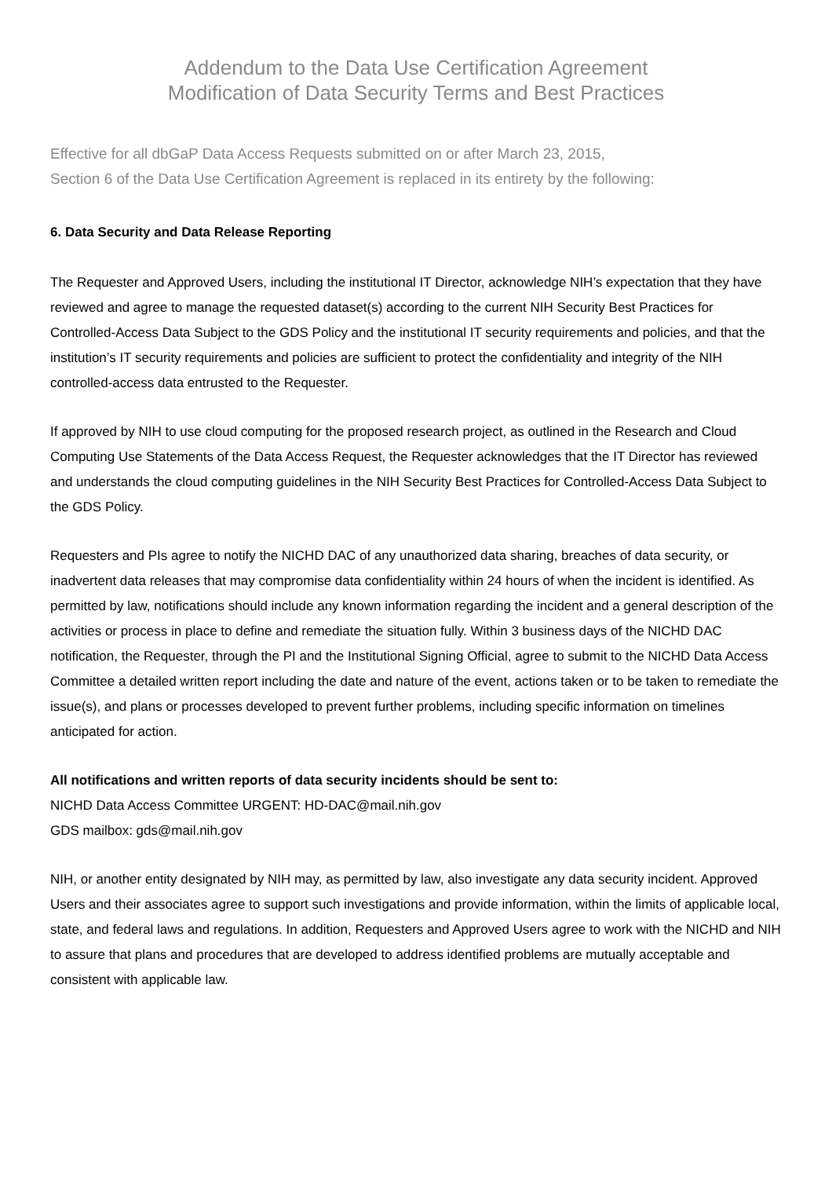Addendum to the Data Use Certification Agreement
Modification of Data Security Terms and Best Practices
Effective for all dbGaP Data Access Requests submitted on or after March 23, 2015,
Section 6 of the Data Use Certification Agreement is replaced in its entirety by the following:
6. Data Security and Data Release Reporting
The Requester and Approved Users, including the institutional IT Director, acknowledge NIH’s expectation that they have reviewed and agree to manage the requested dataset(s) according to the current NIH Security Best Practices for Controlled-Access Data Subject to the GDS Policy and the institutional IT security requirements and policies, and that the institution’s IT security requirements and policies are sufficient to protect the confidentiality and integrity of the NIH controlled-access data entrusted to the Requester.
If approved by NIH to use cloud computing for the proposed research project, as outlined in the Research and Cloud Computing Use Statements of the Data Access Request, the Requester acknowledges that the IT Director has reviewed and understands the cloud computing guidelines in the NIH Security Best Practices for Controlled-Access Data Subject to the GDS Policy.
Requesters and PIs agree to notify the NICHD DAC of any unauthorized data sharing, breaches of data security, or inadvertent data releases that may compromise data confidentiality within 24 hours of when the incident is identified. As permitted by law, notifications should include any known information regarding the incident and a general description of the activities or process in place to define and remediate the situation fully. Within 3 business days of the NICHD DAC notification, the Requester, through the PI and the Institutional Signing Official, agree to submit to the NICHD Data Access Committee a detailed written report including the date and nature of the event, actions taken or to be taken to remediate the issue(s), and plans or processes developed to prevent further problems, including specific information on timelines anticipated for action.
All notifications and written reports of data security incidents should be sent to:
NICHD Data Access Committee URGENT: HD-DAC@mail.nih.gov
GDS mailbox: gds@mail.nih.gov
NIH, or another entity designated by NIH may, as permitted by law, also investigate any data security incident. Approved Users and their associates agree to support such investigations and provide information, within the limits of applicable local, state, and federal laws and regulations. In addition, Requesters and Approved Users agree to work with the NICHD and NIH to assure that plans and procedures that are developed to address identified problems are mutually acceptable and consistent with applicable law.